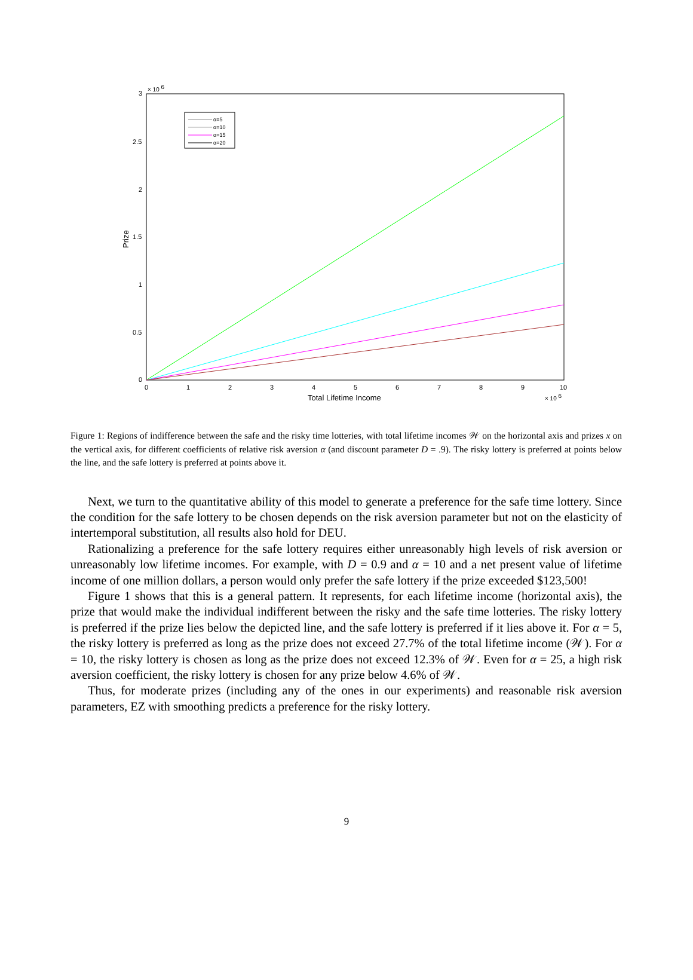3
2.5
2
1.5
1
0.5
0
× 10 6
0
1
2
3
4
5
6
7
8
9
10
× 10 6
Total Lifetime Income
Prize
α=5
α=10
α=15
α=20
Figure 1: Regions of indifference between the safe and the risky time lotteries, with total lifetime incomes 𝒲 on the horizontal axis and prizes x on the vertical axis, for different coefficients of relative risk aversion α (and discount parameter D = .9). The risky lottery is preferred at points below the line, and the safe lottery is preferred at points above it.
Next, we turn to the quantitative ability of this model to generate a preference for the safe time lottery. Since the condition for the safe lottery to be chosen depends on the risk aversion parameter but not on the elasticity of intertemporal substitution, all results also hold for DEU.
Rationalizing a preference for the safe lottery requires either unreasonably high levels of risk aversion or unreasonably low lifetime incomes. For example, with D = 0.9 and α = 10 and a net present value of lifetime income of one million dollars, a person would only prefer the safe lottery if the prize exceeded $123,500!
Figure 1 shows that this is a general pattern. It represents, for each lifetime income (horizontal axis), the prize that would make the individual indifferent between the risky and the safe time lotteries. The risky lottery is preferred if the prize lies below the depicted line, and the safe lottery is preferred if it lies above it. For α = 5, the risky lottery is preferred as long as the prize does not exceed 27.7% of the total lifetime income (𝒲). For α = 10, the risky lottery is chosen as long as the prize does not exceed 12.3% of 𝒲. Even for α = 25, a high risk aversion coefficient, the risky lottery is chosen for any prize below 4.6% of 𝒲.
Thus, for moderate prizes (including any of the ones in our experiments) and reasonable risk aversion parameters, EZ with smoothing predicts a preference for the risky lottery.
9